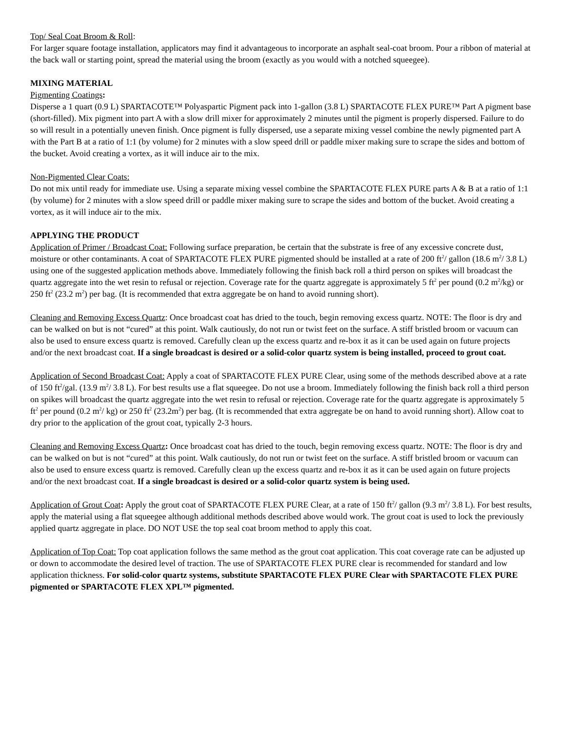Top/ Seal Coat Broom & Roll:
For larger square footage installation, applicators may find it advantageous to incorporate an asphalt seal-coat broom. Pour a ribbon of material at the back wall or starting point, spread the material using the broom (exactly as you would with a notched squeegee).
MIXING MATERIAL
Pigmenting Coatings:
Disperse a 1 quart (0.9 L) SPARTACOTE™ Polyaspartic Pigment pack into 1-gallon (3.8 L) SPARTACOTE FLEX PURE™ Part A pigment base (short-filled). Mix pigment into part A with a slow drill mixer for approximately 2 minutes until the pigment is properly dispersed. Failure to do so will result in a potentially uneven finish. Once pigment is fully dispersed, use a separate mixing vessel combine the newly pigmented part A with the Part B at a ratio of 1:1 (by volume) for 2 minutes with a slow speed drill or paddle mixer making sure to scrape the sides and bottom of the bucket. Avoid creating a vortex, as it will induce air to the mix.
Non-Pigmented Clear Coats:
Do not mix until ready for immediate use. Using a separate mixing vessel combine the SPARTACOTE FLEX PURE parts A & B at a ratio of 1:1 (by volume) for 2 minutes with a slow speed drill or paddle mixer making sure to scrape the sides and bottom of the bucket. Avoid creating a vortex, as it will induce air to the mix.
APPLYING THE PRODUCT
Application of Primer / Broadcast Coat: Following surface preparation, be certain that the substrate is free of any excessive concrete dust, moisture or other contaminants. A coat of SPARTACOTE FLEX PURE pigmented should be installed at a rate of 200 ft<sup>2</sup>/ gallon (18.6 m<sup>2</sup>/ 3.8 L) using one of the suggested application methods above. Immediately following the finish back roll a third person on spikes will broadcast the quartz aggregate into the wet resin to refusal or rejection. Coverage rate for the quartz aggregate is approximately 5 ft<sup>2</sup> per pound (0.2 m<sup>2</sup>/kg) or 250 ft<sup>2</sup> (23.2 m<sup>2</sup>) per bag. (It is recommended that extra aggregate be on hand to avoid running short).
Cleaning and Removing Excess Quartz: Once broadcast coat has dried to the touch, begin removing excess quartz. NOTE: The floor is dry and can be walked on but is not “cured” at this point. Walk cautiously, do not run or twist feet on the surface. A stiff bristled broom or vacuum can also be used to ensure excess quartz is removed. Carefully clean up the excess quartz and re-box it as it can be used again on future projects and/or the next broadcast coat. If a single broadcast is desired or a solid-color quartz system is being installed, proceed to grout coat.
Application of Second Broadcast Coat: Apply a coat of SPARTACOTE FLEX PURE Clear, using some of the methods described above at a rate of 150 ft<sup>2</sup>/gal. (13.9 m<sup>2</sup>/ 3.8 L). For best results use a flat squeegee. Do not use a broom. Immediately following the finish back roll a third person on spikes will broadcast the quartz aggregate into the wet resin to refusal or rejection. Coverage rate for the quartz aggregate is approximately 5 ft<sup>2</sup> per pound (0.2 m<sup>2</sup>/ kg) or 250 ft<sup>2</sup> (23.2m<sup>2</sup>) per bag. (It is recommended that extra aggregate be on hand to avoid running short). Allow coat to dry prior to the application of the grout coat, typically 2-3 hours.
Cleaning and Removing Excess Quartz: Once broadcast coat has dried to the touch, begin removing excess quartz. NOTE: The floor is dry and can be walked on but is not “cured” at this point. Walk cautiously, do not run or twist feet on the surface. A stiff bristled broom or vacuum can also be used to ensure excess quartz is removed. Carefully clean up the excess quartz and re-box it as it can be used again on future projects and/or the next broadcast coat. If a single broadcast is desired or a solid-color quartz system is being used.
Application of Grout Coat: Apply the grout coat of SPARTACOTE FLEX PURE Clear, at a rate of 150 ft<sup>2</sup>/ gallon (9.3 m<sup>2</sup>/ 3.8 L). For best results, apply the material using a flat squeegee although additional methods described above would work. The grout coat is used to lock the previously applied quartz aggregate in place. DO NOT USE the top seal coat broom method to apply this coat.
Application of Top Coat: Top coat application follows the same method as the grout coat application. This coat coverage rate can be adjusted up or down to accommodate the desired level of traction. The use of SPARTACOTE FLEX PURE clear is recommended for standard and low application thickness. For solid-color quartz systems, substitute SPARTACOTE FLEX PURE Clear with SPARTACOTE FLEX PURE pigmented or SPARTACOTE FLEX XPL™ pigmented.